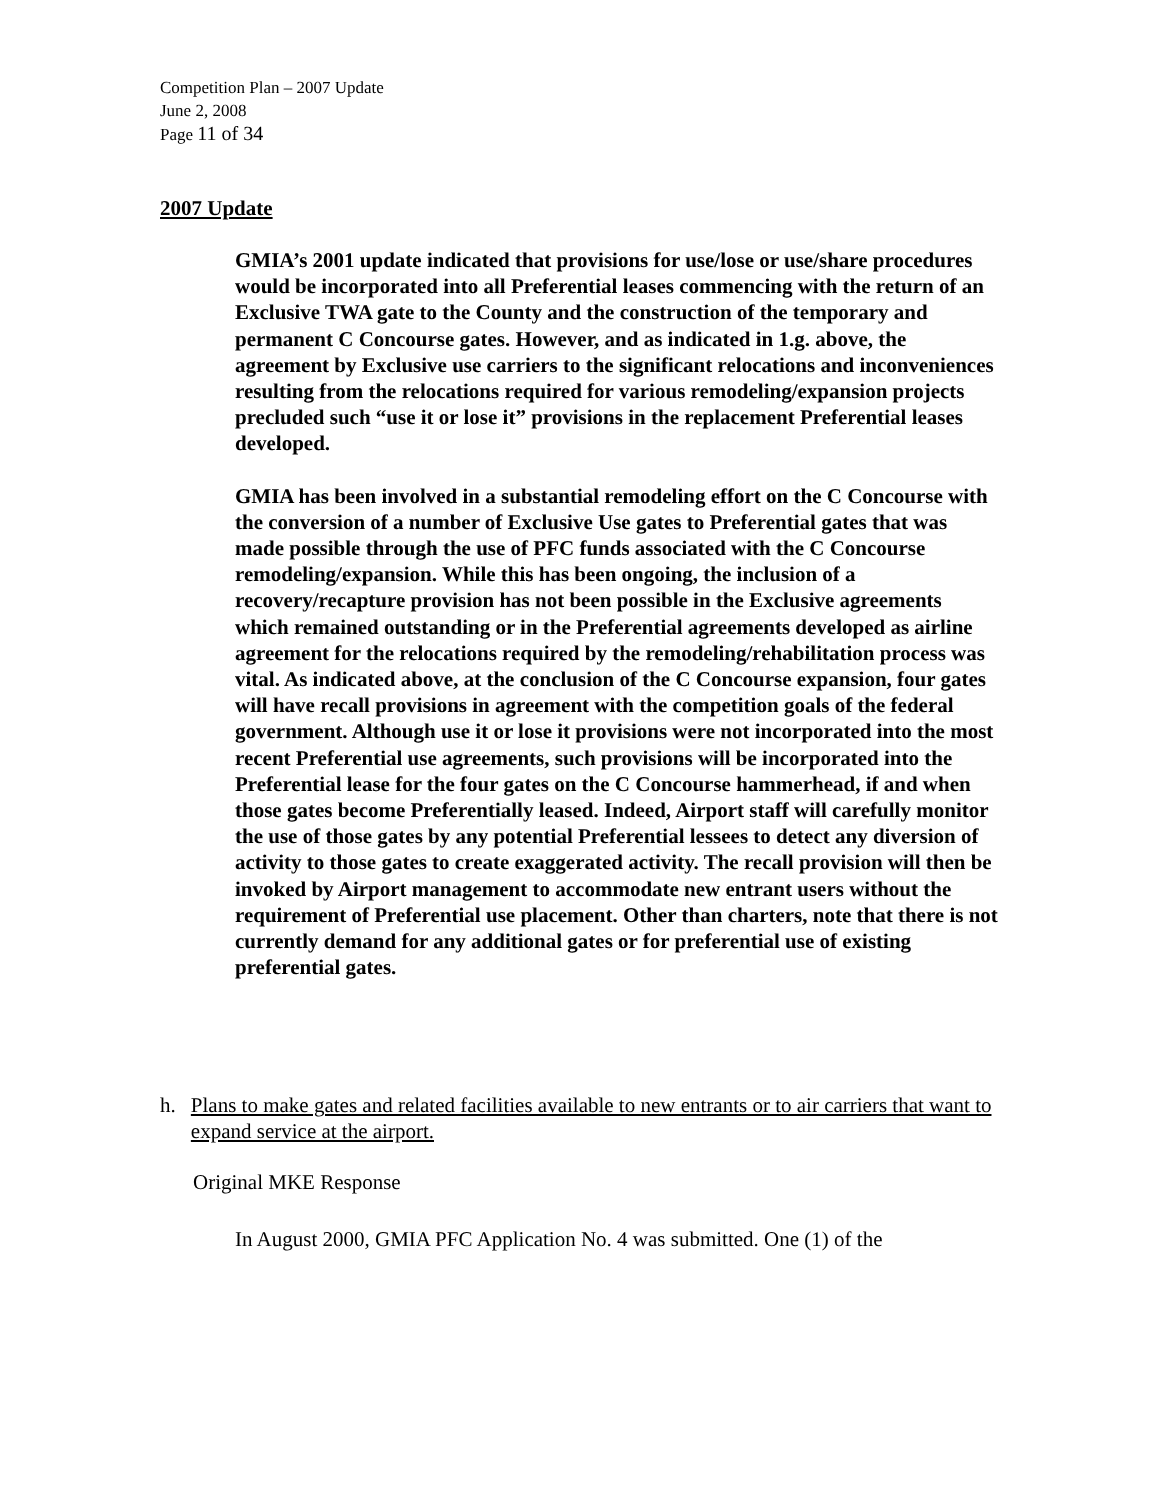Competition Plan – 2007 Update
June 2, 2008
Page 11 of 34
2007 Update
GMIA’s 2001 update indicated that provisions for use/lose or use/share procedures would be incorporated into all Preferential leases commencing with the return of an Exclusive TWA gate to the County and the construction of the temporary and permanent C Concourse gates. However, and as indicated in 1.g. above, the agreement by Exclusive use carriers to the significant relocations and inconveniences resulting from the relocations required for various remodeling/expansion projects precluded such “use it or lose it” provisions in the replacement Preferential leases developed.
GMIA has been involved in a substantial remodeling effort on the C Concourse with the conversion of a number of Exclusive Use gates to Preferential gates that was made possible through the use of PFC funds associated with the C Concourse remodeling/expansion. While this has been ongoing, the inclusion of a recovery/recapture provision has not been possible in the Exclusive agreements which remained outstanding or in the Preferential agreements developed as airline agreement for the relocations required by the remodeling/rehabilitation process was vital. As indicated above, at the conclusion of the C Concourse expansion, four gates will have recall provisions in agreement with the competition goals of the federal government. Although use it or lose it provisions were not incorporated into the most recent Preferential use agreements, such provisions will be incorporated into the Preferential lease for the four gates on the C Concourse hammerhead, if and when those gates become Preferentially leased. Indeed, Airport staff will carefully monitor the use of those gates by any potential Preferential lessees to detect any diversion of activity to those gates to create exaggerated activity. The recall provision will then be invoked by Airport management to accommodate new entrant users without the requirement of Preferential use placement. Other than charters, note that there is not currently demand for any additional gates or for preferential use of existing preferential gates.
h. Plans to make gates and related facilities available to new entrants or to air carriers that want to expand service at the airport.
Original MKE Response
In August 2000, GMIA PFC Application No. 4 was submitted. One (1) of the